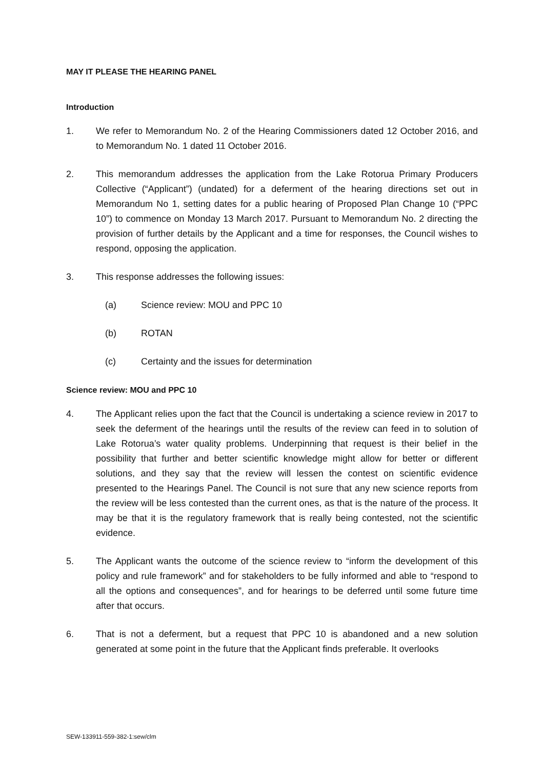MAY IT PLEASE THE HEARING PANEL
Introduction
1. We refer to Memorandum No. 2 of the Hearing Commissioners dated 12 October 2016, and to Memorandum No. 1 dated 11 October 2016.
2. This memorandum addresses the application from the Lake Rotorua Primary Producers Collective (“Applicant”) (undated) for a deferment of the hearing directions set out in Memorandum No 1, setting dates for a public hearing of Proposed Plan Change 10 (“PPC 10”) to commence on Monday 13 March 2017. Pursuant to Memorandum No. 2 directing the provision of further details by the Applicant and a time for responses, the Council wishes to respond, opposing the application.
3. This response addresses the following issues:
(a) Science review: MOU and PPC 10
(b) ROTAN
(c) Certainty and the issues for determination
Science review: MOU and PPC 10
4. The Applicant relies upon the fact that the Council is undertaking a science review in 2017 to seek the deferment of the hearings until the results of the review can feed in to solution of Lake Rotorua’s water quality problems. Underpinning that request is their belief in the possibility that further and better scientific knowledge might allow for better or different solutions, and they say that the review will lessen the contest on scientific evidence presented to the Hearings Panel. The Council is not sure that any new science reports from the review will be less contested than the current ones, as that is the nature of the process. It may be that it is the regulatory framework that is really being contested, not the scientific evidence.
5. The Applicant wants the outcome of the science review to “inform the development of this policy and rule framework” and for stakeholders to be fully informed and able to “respond to all the options and consequences”, and for hearings to be deferred until some future time after that occurs.
6. That is not a deferment, but a request that PPC 10 is abandoned and a new solution generated at some point in the future that the Applicant finds preferable. It overlooks
SEW-133911-559-382-1:sew/clm